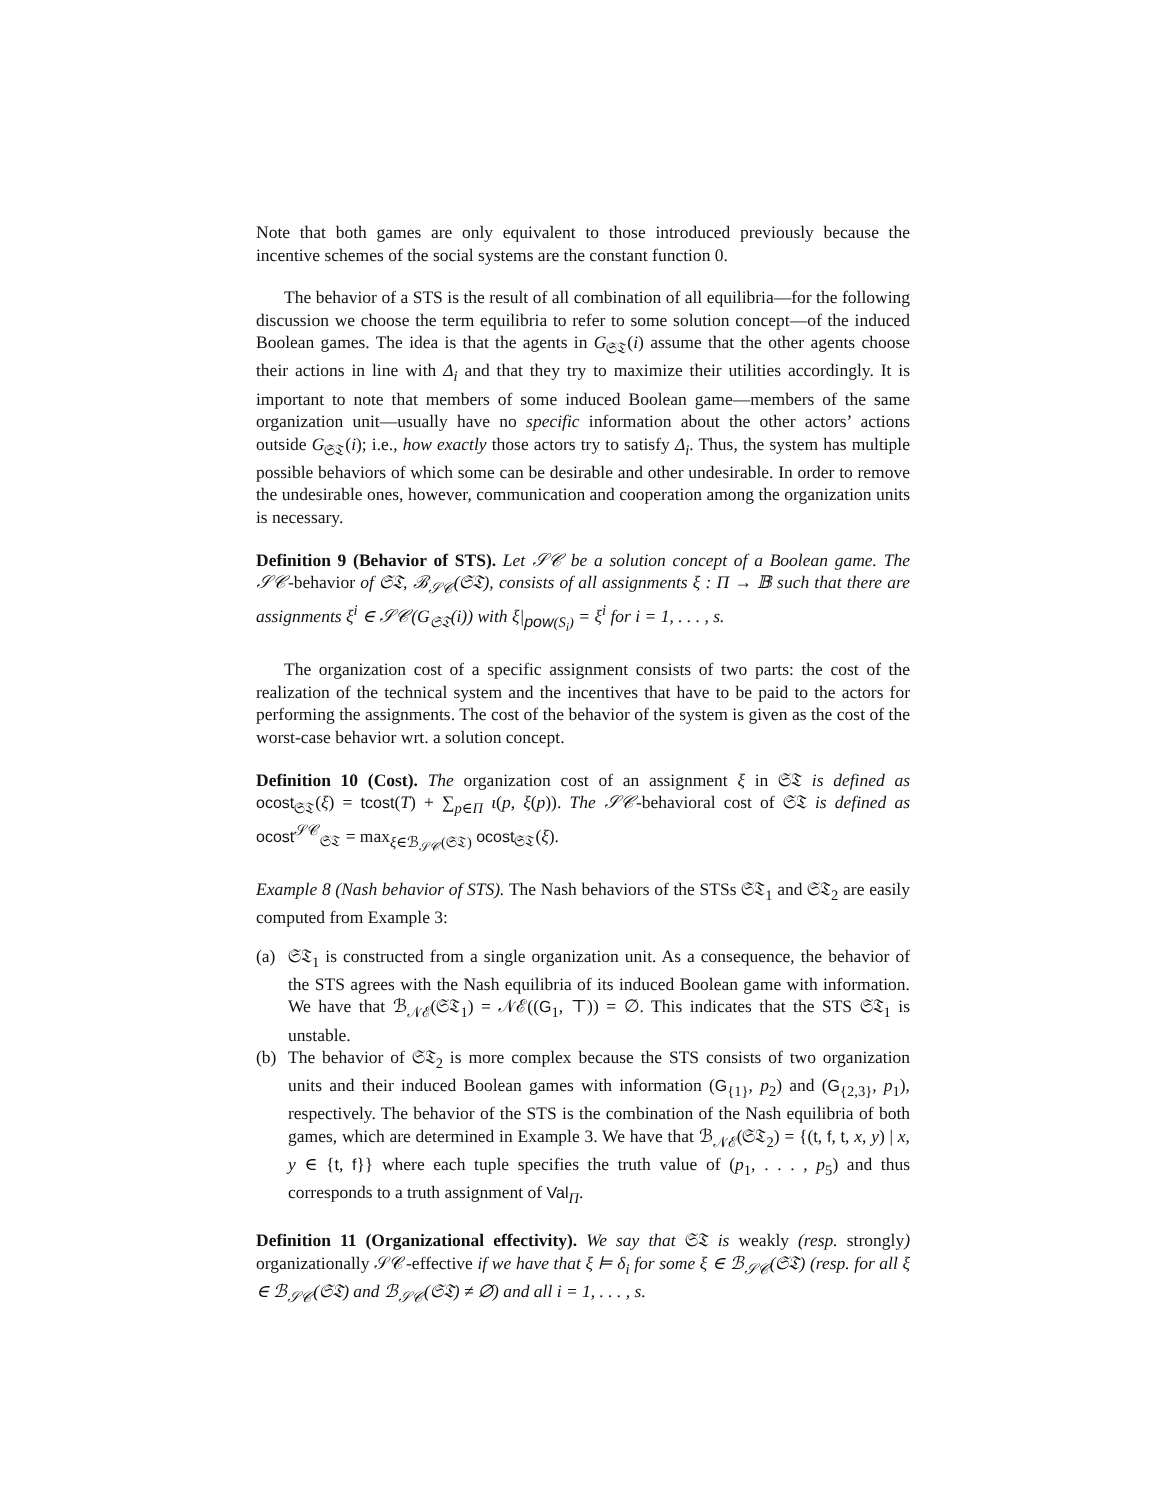Note that both games are only equivalent to those introduced previously because the incentive schemes of the social systems are the constant function 0.
The behavior of a STS is the result of all combination of all equilibria—for the following discussion we choose the term equilibria to refer to some solution concept—of the induced Boolean games. The idea is that the agents in G<sub>𝔖𝔗</sub>(i) assume that the other agents choose their actions in line with Δ<sub>i</sub> and that they try to maximize their utilities accordingly. It is important to note that members of some induced Boolean game—members of the same organization unit—usually have no specific information about the other actors’ actions outside G<sub>𝔖𝔗</sub>(i); i.e., how exactly those actors try to satisfy Δ<sub>i</sub>. Thus, the system has multiple possible behaviors of which some can be desirable and other undesirable. In order to remove the undesirable ones, however, communication and cooperation among the organization units is necessary.
Definition 9 (Behavior of STS). Let 𝒮𝒞 be a solution concept of a Boolean game. The 𝒮𝒞-behavior of 𝔖𝔗, ℬ<sub>𝒮𝒞</sub>(𝔖𝔗), consists of all assignments ξ : Π → 𝔹 such that there are assignments ξ<sup>i</sup> ∈ 𝒮𝒞(G<sub>𝔖𝔗</sub>(i)) with ξ|<sub>pow(S<sub>i</sub>)</sub> = ξ<sup>i</sup> for i = 1, . . . , s.
The organization cost of a specific assignment consists of two parts: the cost of the realization of the technical system and the incentives that have to be paid to the actors for performing the assignments. The cost of the behavior of the system is given as the cost of the worst-case behavior wrt. a solution concept.
Definition 10 (Cost). The organization cost of an assignment ξ in 𝔖𝔗 is defined as ocost<sub>𝔖𝔗</sub>(ξ) = tcost(T) + ∑<sub>p∈Π</sub> ι(p, ξ(p)). The 𝒮𝒞-behavioral cost of 𝔖𝔗 is defined as ocost<sup>𝒮𝒞</sup><sub>𝔖𝔗</sub> = max<sub>ξ∈ℬ<sub>𝒮𝒞</sub>(𝔖𝔗)</sub> ocost<sub>𝔖𝔗</sub>(ξ).
Example 8 (Nash behavior of STS). The Nash behaviors of the STSs 𝔖𝔗<sub>1</sub> and 𝔖𝔗<sub>2</sub> are easily computed from Example 3:
(a) 𝔖𝔗<sub>1</sub> is constructed from a single organization unit. As a consequence, the behavior of the STS agrees with the Nash equilibria of its induced Boolean game with information. We have that ℬ<sub>𝒩ℰ</sub>(𝔖𝔗<sub>1</sub>) = 𝒩ℰ((G<sub>1</sub>, ⊤)) = ∅. This indicates that the STS 𝔖𝔗<sub>1</sub> is unstable.
(b) The behavior of 𝔖𝔗<sub>2</sub> is more complex because the STS consists of two organization units and their induced Boolean games with information (G<sub>{1}</sub>, p<sub>2</sub>) and (G<sub>{2,3}</sub>, p<sub>1</sub>), respectively. The behavior of the STS is the combination of the Nash equilibria of both games, which are determined in Example 3. We have that ℬ<sub>𝒩ℰ</sub>(𝔖𝔗<sub>2</sub>) = {(t, f, t, x, y) | x, y ∈ {t, f}} where each tuple specifies the truth value of (p<sub>1</sub>, . . . , p<sub>5</sub>) and thus corresponds to a truth assignment of Val<sub>Π</sub>.
Definition 11 (Organizational effectivity). We say that 𝔖𝔗 is weakly (resp. strongly) organizationally 𝒮𝒞-effective if we have that ξ ⊨ δ<sub>i</sub> for some ξ ∈ ℬ<sub>𝒮𝒞</sub>(𝔖𝔗) (resp. for all ξ ∈ ℬ<sub>𝒮𝒞</sub>(𝔖𝔗) and ℬ<sub>𝒮𝒞</sub>(𝔖𝔗) ≠ ∅) and all i = 1, . . . , s.